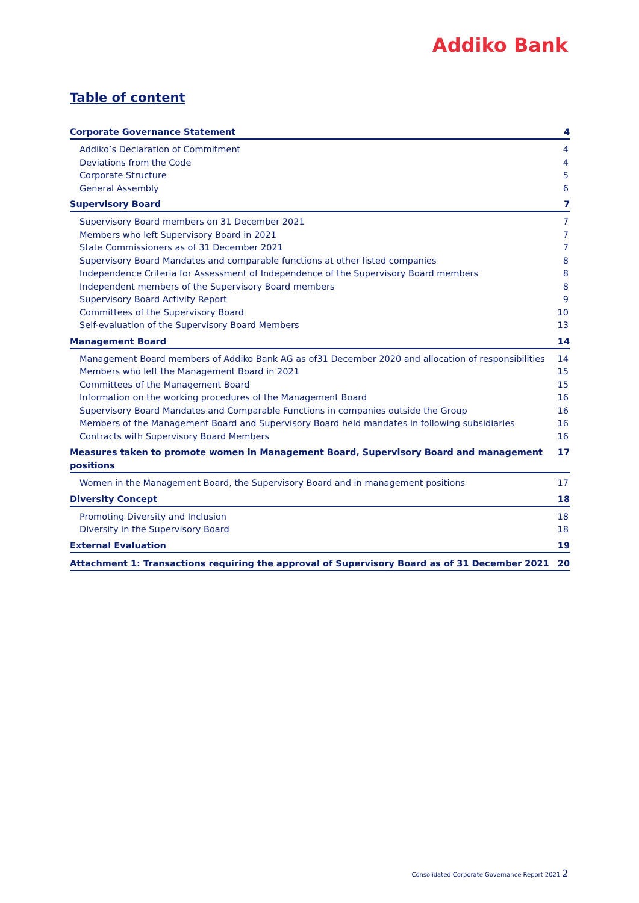Addiko Bank
Table of content
Corporate Governance Statement 4
Addiko’s Declaration of Commitment 4
Deviations from the Code 4
Corporate Structure 5
General Assembly 6
Supervisory Board 7
Supervisory Board members on 31 December 2021 7
Members who left Supervisory Board in 2021 7
State Commissioners as of 31 December 2021 7
Supervisory Board Mandates and comparable functions at other listed companies 8
Independence Criteria for Assessment of Independence of the Supervisory Board members 8
Independent members of the Supervisory Board members 8
Supervisory Board Activity Report 9
Committees of the Supervisory Board 10
Self-evaluation of the Supervisory Board Members 13
Management Board 14
Management Board members of Addiko Bank AG as of31 December 2020 and allocation of responsibilities 14
Members who left the Management Board in 2021 15
Committees of the Management Board 15
Information on the working procedures of the Management Board 16
Supervisory Board Mandates and Comparable Functions in companies outside the Group 16
Members of the Management Board and Supervisory Board held mandates in following subsidiaries 16
Contracts with Supervisory Board Members 16
Measures taken to promote women in Management Board, Supervisory Board and management positions 17
Women in the Management Board, the Supervisory Board and in management positions 17
Diversity Concept 18
Promoting Diversity and Inclusion 18
Diversity in the Supervisory Board 18
External Evaluation 19
Attachment 1: Transactions requiring the approval of Supervisory Board as of 31 December 2021 20
Consolidated Corporate Governance Report 2021 2